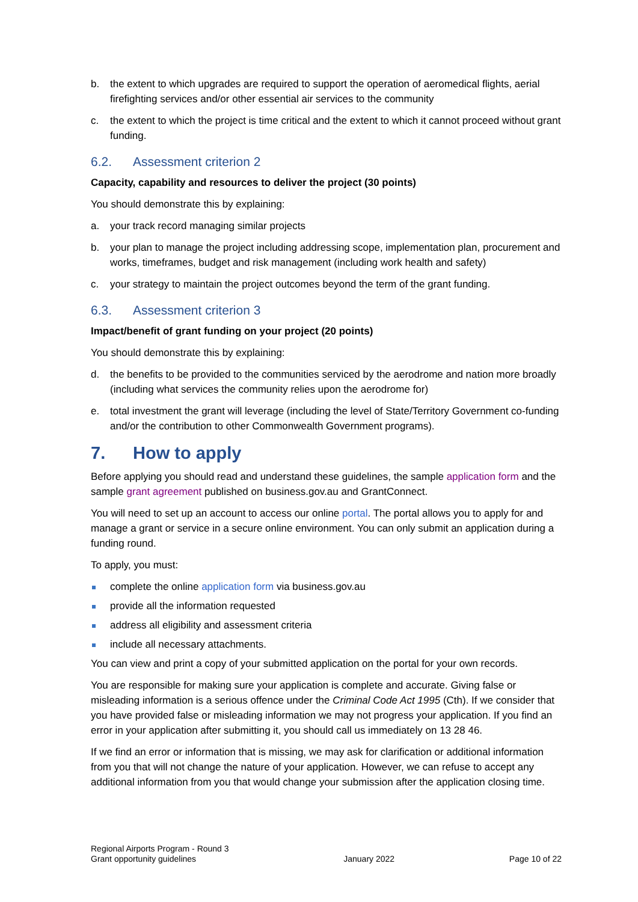b. the extent to which upgrades are required to support the operation of aeromedical flights, aerial firefighting services and/or other essential air services to the community
c. the extent to which the project is time critical and the extent to which it cannot proceed without grant funding.
6.2. Assessment criterion 2
Capacity, capability and resources to deliver the project (30 points)
You should demonstrate this by explaining:
a. your track record managing similar projects
b. your plan to manage the project including addressing scope, implementation plan, procurement and works, timeframes, budget and risk management (including work health and safety)
c. your strategy to maintain the project outcomes beyond the term of the grant funding.
6.3. Assessment criterion 3
Impact/benefit of grant funding on your project (20 points)
You should demonstrate this by explaining:
d. the benefits to be provided to the communities serviced by the aerodrome and nation more broadly (including what services the community relies upon the aerodrome for)
e. total investment the grant will leverage (including the level of State/Territory Government co-funding and/or the contribution to other Commonwealth Government programs).
7. How to apply
Before applying you should read and understand these guidelines, the sample application form and the sample grant agreement published on business.gov.au and GrantConnect.
You will need to set up an account to access our online portal. The portal allows you to apply for and manage a grant or service in a secure online environment. You can only submit an application during a funding round.
To apply, you must:
complete the online application form via business.gov.au
provide all the information requested
address all eligibility and assessment criteria
include all necessary attachments.
You can view and print a copy of your submitted application on the portal for your own records.
You are responsible for making sure your application is complete and accurate. Giving false or misleading information is a serious offence under the Criminal Code Act 1995 (Cth). If we consider that you have provided false or misleading information we may not progress your application. If you find an error in your application after submitting it, you should call us immediately on 13 28 46.
If we find an error or information that is missing, we may ask for clarification or additional information from you that will not change the nature of your application. However, we can refuse to accept any additional information from you that would change your submission after the application closing time.
Regional Airports Program - Round 3
Grant opportunity guidelines January 2022 Page 10 of 22